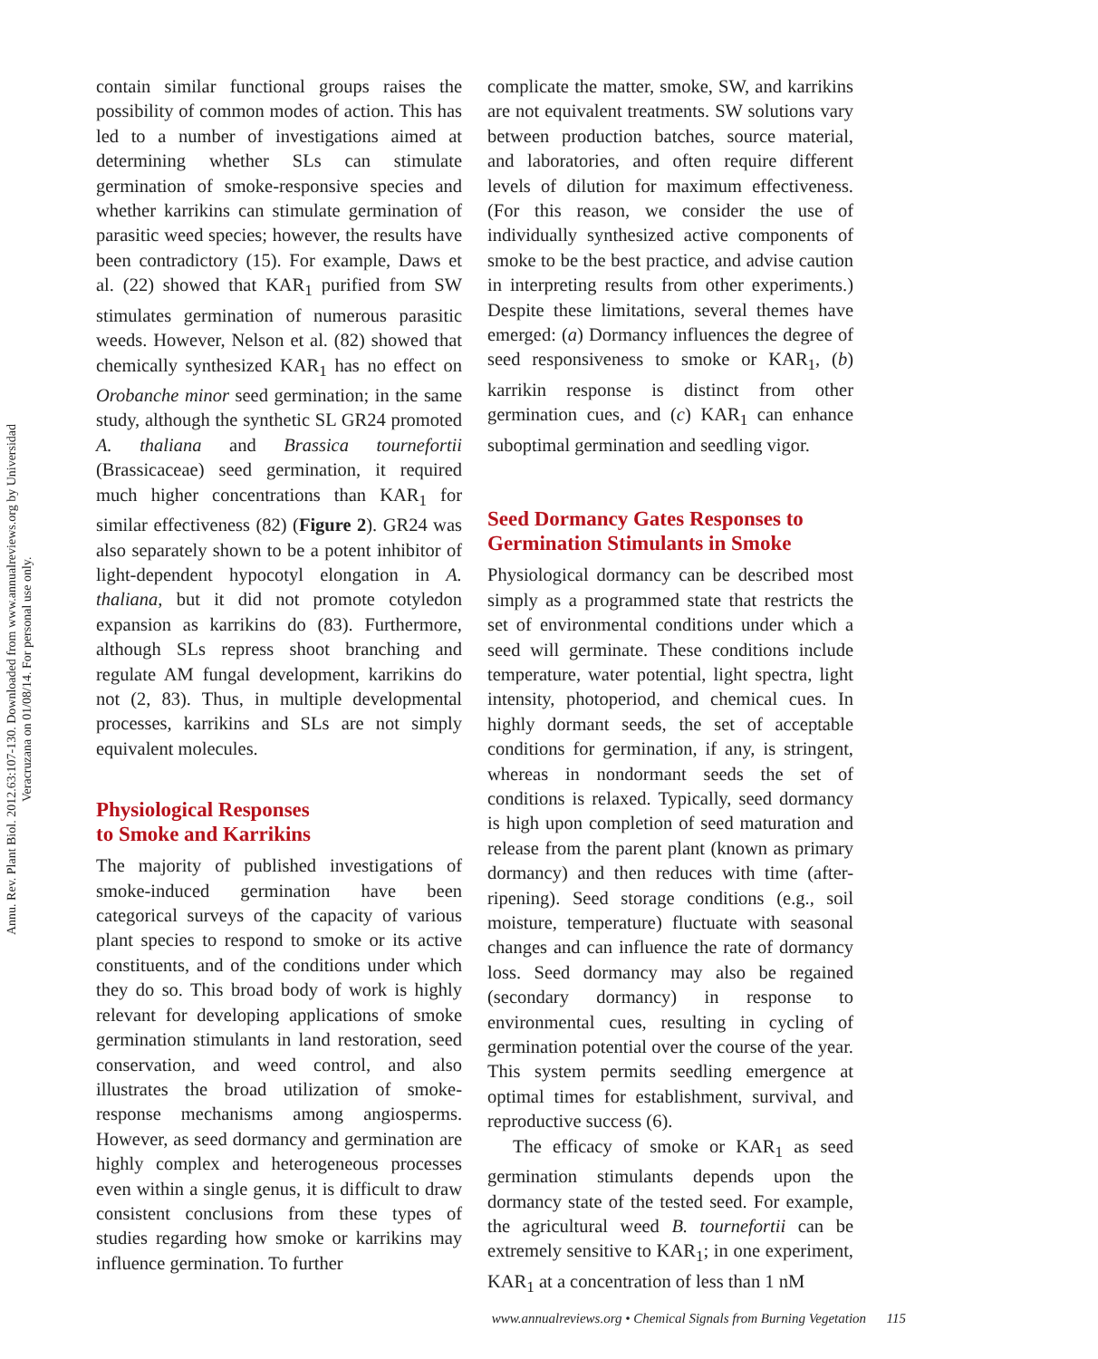Annu. Rev. Plant Biol. 2012.63:107-130. Downloaded from www.annualreviews.org by Universidad Veracruzana on 01/08/14. For personal use only.
contain similar functional groups raises the possibility of common modes of action. This has led to a number of investigations aimed at determining whether SLs can stimulate germination of smoke-responsive species and whether karrikins can stimulate germination of parasitic weed species; however, the results have been contradictory (15). For example, Daws et al. (22) showed that KAR<sub>1</sub> purified from SW stimulates germination of numerous parasitic weeds. However, Nelson et al. (82) showed that chemically synthesized KAR<sub>1</sub> has no effect on Orobanche minor seed germination; in the same study, although the synthetic SL GR24 promoted A. thaliana and Brassica tournefortii (Brassicaceae) seed germination, it required much higher concentrations than KAR<sub>1</sub> for similar effectiveness (82) (Figure 2). GR24 was also separately shown to be a potent inhibitor of light-dependent hypocotyl elongation in A. thaliana, but it did not promote cotyledon expansion as karrikins do (83). Furthermore, although SLs repress shoot branching and regulate AM fungal development, karrikins do not (2, 83). Thus, in multiple developmental processes, karrikins and SLs are not simply equivalent molecules.
Physiological Responses
to Smoke and Karrikins
The majority of published investigations of smoke-induced germination have been categorical surveys of the capacity of various plant species to respond to smoke or its active constituents, and of the conditions under which they do so. This broad body of work is highly relevant for developing applications of smoke germination stimulants in land restoration, seed conservation, and weed control, and also illustrates the broad utilization of smoke-response mechanisms among angiosperms. However, as seed dormancy and germination are highly complex and heterogeneous processes even within a single genus, it is difficult to draw consistent conclusions from these types of studies regarding how smoke or karrikins may influence germination. To further
complicate the matter, smoke, SW, and karrikins are not equivalent treatments. SW solutions vary between production batches, source material, and laboratories, and often require different levels of dilution for maximum effectiveness. (For this reason, we consider the use of individually synthesized active components of smoke to be the best practice, and advise caution in interpreting results from other experiments.) Despite these limitations, several themes have emerged: (a) Dormancy influences the degree of seed responsiveness to smoke or KAR<sub>1</sub>, (b) karrikin response is distinct from other germination cues, and (c) KAR<sub>1</sub> can enhance suboptimal germination and seedling vigor.
Seed Dormancy Gates Responses to Germination Stimulants in Smoke
Physiological dormancy can be described most simply as a programmed state that restricts the set of environmental conditions under which a seed will germinate. These conditions include temperature, water potential, light spectra, light intensity, photoperiod, and chemical cues. In highly dormant seeds, the set of acceptable conditions for germination, if any, is stringent, whereas in nondormant seeds the set of conditions is relaxed. Typically, seed dormancy is high upon completion of seed maturation and release from the parent plant (known as primary dormancy) and then reduces with time (after-ripening). Seed storage conditions (e.g., soil moisture, temperature) fluctuate with seasonal changes and can influence the rate of dormancy loss. Seed dormancy may also be regained (secondary dormancy) in response to environmental cues, resulting in cycling of germination potential over the course of the year. This system permits seedling emergence at optimal times for establishment, survival, and reproductive success (6).
The efficacy of smoke or KAR<sub>1</sub> as seed germination stimulants depends upon the dormancy state of the tested seed. For example, the agricultural weed B. tournefortii can be extremely sensitive to KAR<sub>1</sub>; in one experiment, KAR<sub>1</sub> at a concentration of less than 1 nM
www.annualreviews.org • Chemical Signals from Burning Vegetation 115